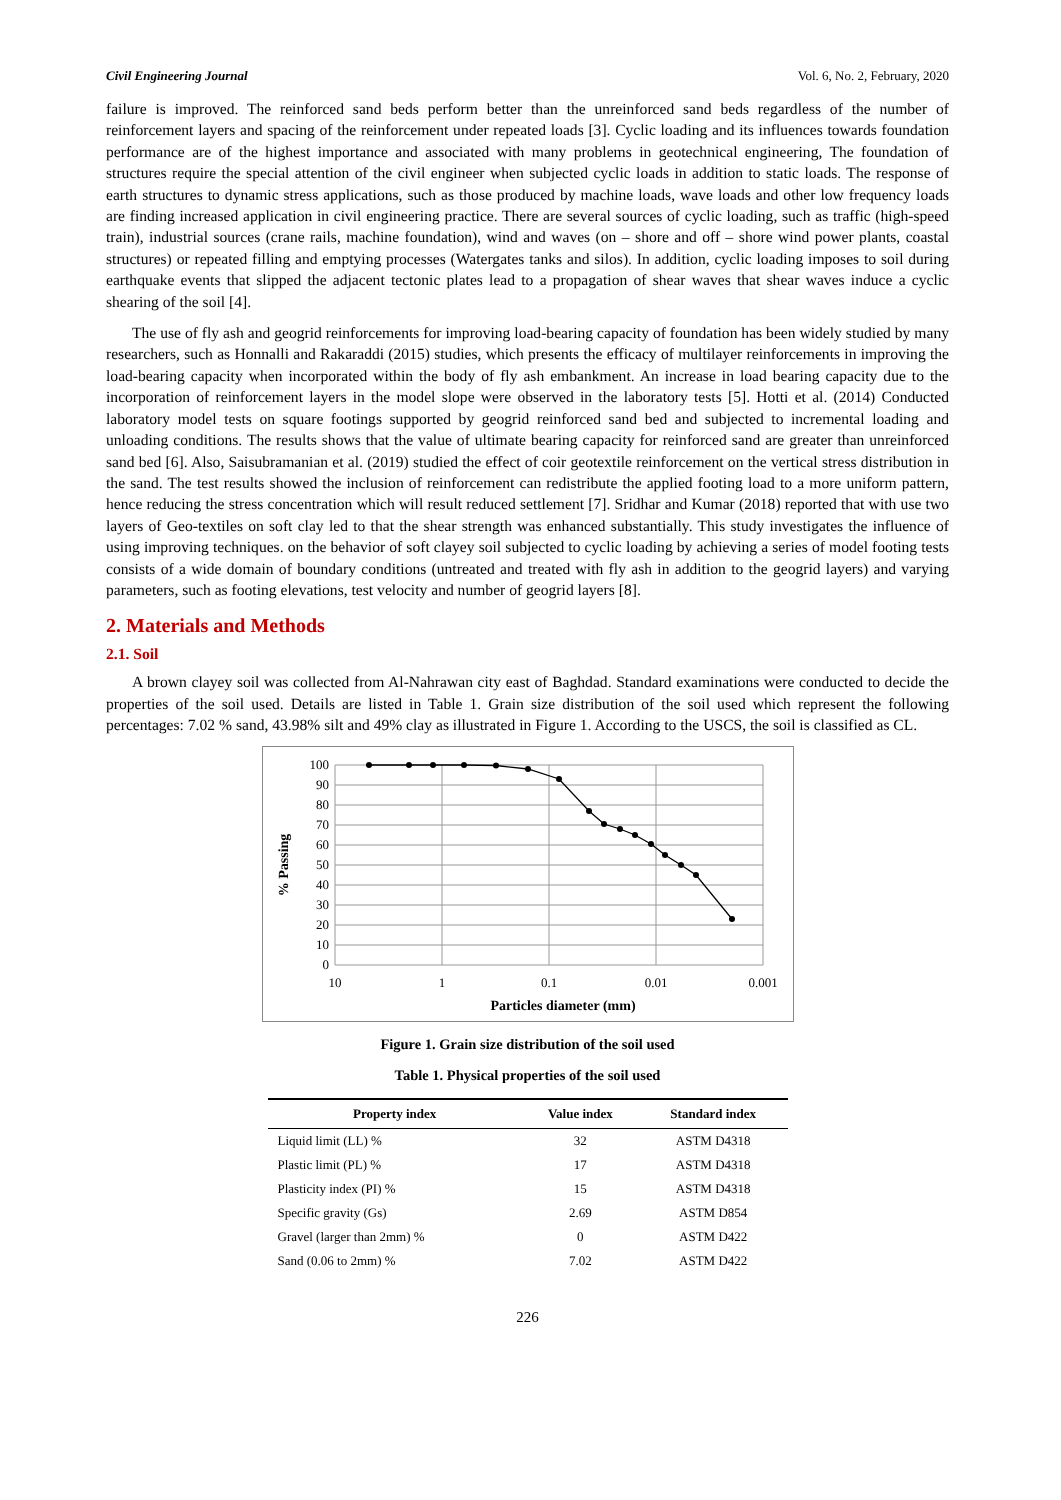Civil Engineering Journal Vol. 6, No. 2, February, 2020
failure is improved. The reinforced sand beds perform better than the unreinforced sand beds regardless of the number of reinforcement layers and spacing of the reinforcement under repeated loads [3]. Cyclic loading and its influences towards foundation performance are of the highest importance and associated with many problems in geotechnical engineering, The foundation of structures require the special attention of the civil engineer when subjected cyclic loads in addition to static loads. The response of earth structures to dynamic stress applications, such as those produced by machine loads, wave loads and other low frequency loads are finding increased application in civil engineering practice. There are several sources of cyclic loading, such as traffic (high-speed train), industrial sources (crane rails, machine foundation), wind and waves (on – shore and off – shore wind power plants, coastal structures) or repeated filling and emptying processes (Watergates tanks and silos). In addition, cyclic loading imposes to soil during earthquake events that slipped the adjacent tectonic plates lead to a propagation of shear waves that shear waves induce a cyclic shearing of the soil [4].
The use of fly ash and geogrid reinforcements for improving load-bearing capacity of foundation has been widely studied by many researchers, such as Honnalli and Rakaraddi (2015) studies, which presents the efficacy of multilayer reinforcements in improving the load-bearing capacity when incorporated within the body of fly ash embankment. An increase in load bearing capacity due to the incorporation of reinforcement layers in the model slope were observed in the laboratory tests [5]. Hotti et al. (2014) Conducted laboratory model tests on square footings supported by geogrid reinforced sand bed and subjected to incremental loading and unloading conditions. The results shows that the value of ultimate bearing capacity for reinforced sand are greater than unreinforced sand bed [6]. Also, Saisubramanian et al. (2019) studied the effect of coir geotextile reinforcement on the vertical stress distribution in the sand. The test results showed the inclusion of reinforcement can redistribute the applied footing load to a more uniform pattern, hence reducing the stress concentration which will result reduced settlement [7]. Sridhar and Kumar (2018) reported that with use two layers of Geo-textiles on soft clay led to that the shear strength was enhanced substantially. This study investigates the influence of using improving techniques. on the behavior of soft clayey soil subjected to cyclic loading by achieving a series of model footing tests consists of a wide domain of boundary conditions (untreated and treated with fly ash in addition to the geogrid layers) and varying parameters, such as footing elevations, test velocity and number of geogrid layers [8].
2. Materials and Methods
2.1. Soil
A brown clayey soil was collected from Al-Nahrawan city east of Baghdad. Standard examinations were conducted to decide the properties of the soil used. Details are listed in Table 1. Grain size distribution of the soil used which represent the following percentages: 7.02 % sand, 43.98% silt and 49% clay as illustrated in Figure 1. According to the USCS, the soil is classified as CL.
100
90
80
70
60
50
40
30
20
10
0
10
1
0.1
0.01
0.001
Particles diameter (mm)
% Passing
Figure 1. Grain size distribution of the soil used
Table 1. Physical properties of the soil used
| Property index | Value index | Standard index |
| --- | --- | --- |
| Liquid limit (LL) % | 32 | ASTM D4318 |
| Plastic limit (PL) % | 17 | ASTM D4318 |
| Plasticity index (PI) % | 15 | ASTM D4318 |
| Specific gravity (Gs) | 2.69 | ASTM D854 |
| Gravel (larger than 2mm) % | 0 | ASTM D422 |
| Sand (0.06 to 2mm) % | 7.02 | ASTM D422 |
226